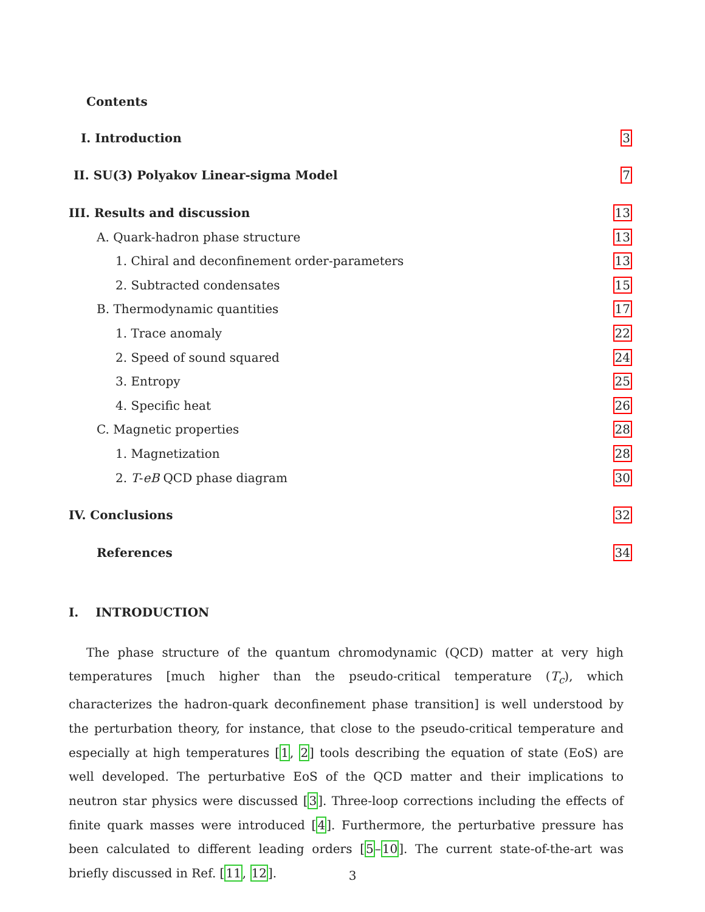Contents
I. Introduction 3
II. SU(3) Polyakov Linear-sigma Model 7
III. Results and discussion 13
A. Quark-hadron phase structure 13
1. Chiral and deconfinement order-parameters 13
2. Subtracted condensates 15
B. Thermodynamic quantities 17
1. Trace anomaly 22
2. Speed of sound squared 24
3. Entropy 25
4. Specific heat 26
C. Magnetic properties 28
1. Magnetization 28
2. T-eB QCD phase diagram 30
IV. Conclusions 32
References 34
I. INTRODUCTION
The phase structure of the quantum chromodynamic (QCD) matter at very high temperatures [much higher than the pseudo-critical temperature (T<sub>c</sub>), which characterizes the hadron-quark deconfinement phase transition] is well understood by the perturbation theory, for instance, that close to the pseudo-critical temperature and especially at high temperatures [1, 2] tools describing the equation of state (EoS) are well developed. The perturbative EoS of the QCD matter and their implications to neutron star physics were discussed [3]. Three-loop corrections including the effects of finite quark masses were introduced [4]. Furthermore, the perturbative pressure has been calculated to different leading orders [5–10]. The current state-of-the-art was briefly discussed in Ref. [11, 12].
3